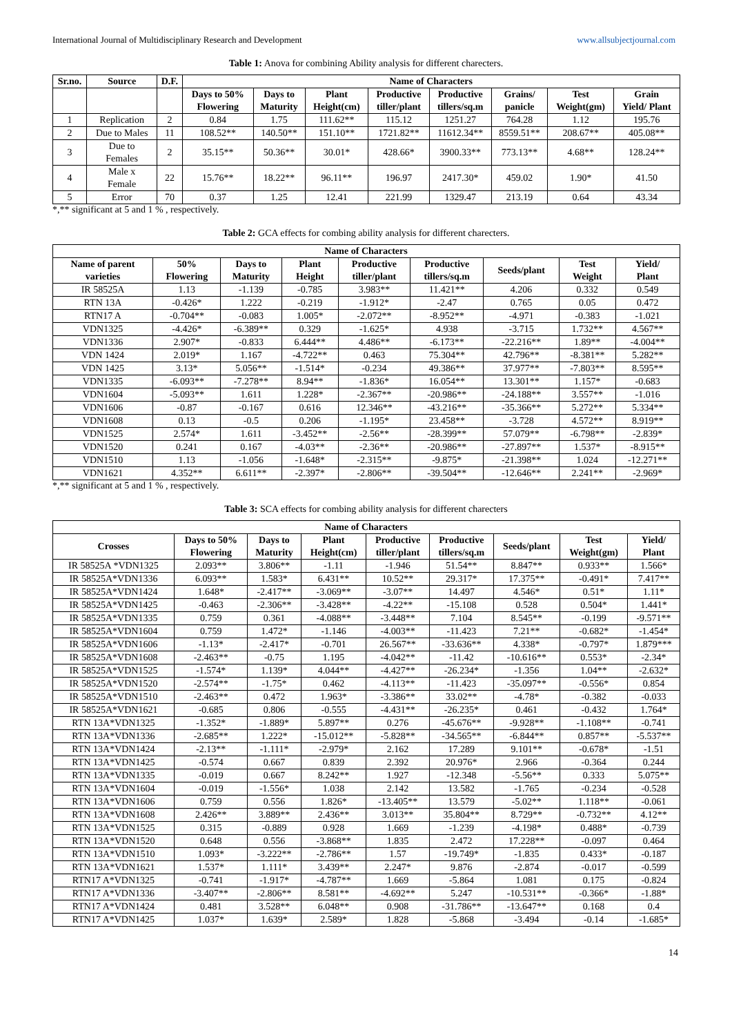International Journal of Multidisciplinary Research and Development www.allsubjectjournal.com
Table 1: Anova for combining Ability analysis for different charecters.
| Sr.no. | Source | D.F. | Name of Characters | | | | | | | |
| --- | --- | --- | --- | --- | --- | --- | --- | --- | --- | --- |
| | | | Days to 50% Flowering | Days to Maturity | Plant Height(cm) | Productive tiller/plant | Productive tillers/sq.m | Grains/ panicle | Test Weight(gm) | Grain Yield/ Plant |
| 1 | Replication | 2 | 0.84 | 1.75 | 111.62** | 115.12 | 1251.27 | 764.28 | 1.12 | 195.76 |
| 2 | Due to Males | 11 | 108.52** | 140.50** | 151.10** | 1721.82** | 11612.34** | 8559.51** | 208.67** | 405.08** |
| 3 | Due to Females | 2 | 35.15** | 50.36** | 30.01* | 428.66* | 3900.33** | 773.13** | 4.68** | 128.24** |
| 4 | Male x Female | 22 | 15.76** | 18.22** | 96.11** | 196.97 | 2417.30* | 459.02 | 1.90* | 41.50 |
| 5 | Error | 70 | 0.37 | 1.25 | 12.41 | 221.99 | 1329.47 | 213.19 | 0.64 | 43.34 |
*,** significant at 5 and 1 % , respectively.
Table 2: GCA effects for combing ability analysis for different charecters.
| Name of Characters | | | | | | | | |
| --- | --- | --- | --- | --- | --- | --- | --- | --- |
| Name of parent varieties | 50% Flowering | Days to Maturity | Plant Height | Productive tiller/plant | Productive tillers/sq.m | Seeds/plant | Test Weight | Yield/ Plant |
| IR 58525A | 1.13 | -1.139 | -0.785 | 3.983** | 11.421** | 4.206 | 0.332 | 0.549 |
| RTN 13A | -0.426* | 1.222 | -0.219 | -1.912* | -2.47 | 0.765 | 0.05 | 0.472 |
| RTN17 A | -0.704** | -0.083 | 1.005* | -2.072** | -8.952** | -4.971 | -0.383 | -1.021 |
| VDN1325 | -4.426* | -6.389** | 0.329 | -1.625* | 4.938 | -3.715 | 1.732** | 4.567** |
| VDN1336 | 2.907* | -0.833 | 6.444** | 4.486** | -6.173** | -22.216** | 1.89** | -4.004** |
| VDN 1424 | 2.019* | 1.167 | -4.722** | 0.463 | 75.304** | 42.796** | -8.381** | 5.282** |
| VDN 1425 | 3.13* | 5.056** | -1.514* | -0.234 | 49.386** | 37.977** | -7.803** | 8.595** |
| VDN1335 | -6.093** | -7.278** | 8.94** | -1.836* | 16.054** | 13.301** | 1.157* | -0.683 |
| VDN1604 | -5.093** | 1.611 | 1.228* | -2.367** | -20.986** | -24.188** | 3.557** | -1.016 |
| VDN1606 | -0.87 | -0.167 | 0.616 | 12.346** | -43.216** | -35.366** | 5.272** | 5.334** |
| VDN1608 | 0.13 | -0.5 | 0.206 | -1.195* | 23.458** | -3.728 | 4.572** | 8.919** |
| VDN1525 | 2.574* | 1.611 | -3.452** | -2.56** | -28.399** | 57.079** | -6.798** | -2.839* |
| VDN1520 | 0.241 | 0.167 | -4.03** | -2.36** | -20.986** | -27.897** | 1.537* | -8.915** |
| VDN1510 | 1.13 | -1.056 | -1.648* | -2.315** | -9.875* | -21.398** | 1.024 | -12.271** |
| VDN1621 | 4.352** | 6.611** | -2.397* | -2.806** | -39.504** | -12.646** | 2.241** | -2.969* |
*,** significant at 5 and 1 % , respectively.
Table 3: SCA effects for combing ability analysis for different charecters
| Name of Characters | | | | | | | | |
| --- | --- | --- | --- | --- | --- | --- | --- | --- |
| Crosses | Days to 50% Flowering | Days to Maturity | Plant Height(cm) | Productive tiller/plant | Productive tillers/sq.m | Seeds/plant | Test Weight(gm) | Yield/ Plant |
| IR 58525A *VDN1325 | 2.093** | 3.806** | -1.11 | -1.946 | 51.54** | 8.847** | 0.933** | 1.566* |
| IR 58525A*VDN1336 | 6.093** | 1.583* | 6.431** | 10.52** | 29.317* | 17.375** | -0.491* | 7.417** |
| IR 58525A*VDN1424 | 1.648* | -2.417** | -3.069** | -3.07** | 14.497 | 4.546* | 0.51* | 1.11* |
| IR 58525A*VDN1425 | -0.463 | -2.306** | -3.428** | -4.22** | -15.108 | 0.528 | 0.504* | 1.441* |
| IR 58525A*VDN1335 | 0.759 | 0.361 | -4.088** | -3.448** | 7.104 | 8.545** | -0.199 | -9.571** |
| IR 58525A*VDN1604 | 0.759 | 1.472* | -1.146 | -4.003** | -11.423 | 7.21** | -0.682* | -1.454* |
| IR 58525A*VDN1606 | -1.13* | -2.417* | -0.701 | 26.567** | -33.636** | 4.338* | -0.797* | 1.879*** |
| IR 58525A*VDN1608 | -2.463** | -0.75 | 1.195 | -4.042** | -11.42 | -10.616** | 0.553* | -2.34* |
| IR 58525A*VDN1525 | -1.574* | 1.139* | 4.044** | -4.427** | -26.234* | -1.356 | 1.04** | -2.632* |
| IR 58525A*VDN1520 | -2.574** | -1.75* | 0.462 | -4.113** | -11.423 | -35.097** | -0.556* | 0.854 |
| IR 58525A*VDN1510 | -2.463** | 0.472 | 1.963* | -3.386** | 33.02** | -4.78* | -0.382 | -0.033 |
| IR 58525A*VDN1621 | -0.685 | 0.806 | -0.555 | -4.431** | -26.235* | 0.461 | -0.432 | 1.764* |
| RTN 13A*VDN1325 | -1.352* | -1.889* | 5.897** | 0.276 | -45.676** | -9.928** | -1.108** | -0.741 |
| RTN 13A*VDN1336 | -2.685** | 1.222* | -15.012** | -5.828** | -34.565** | -6.844** | 0.857** | -5.537** |
| RTN 13A*VDN1424 | -2.13** | -1.111* | -2.979* | 2.162 | 17.289 | 9.101** | -0.678* | -1.51 |
| RTN 13A*VDN1425 | -0.574 | 0.667 | 0.839 | 2.392 | 20.976* | 2.966 | -0.364 | 0.244 |
| RTN 13A*VDN1335 | -0.019 | 0.667 | 8.242** | 1.927 | -12.348 | -5.56** | 0.333 | 5.075** |
| RTN 13A*VDN1604 | -0.019 | -1.556* | 1.038 | 2.142 | 13.582 | -1.765 | -0.234 | -0.528 |
| RTN 13A*VDN1606 | 0.759 | 0.556 | 1.826* | -13.405** | 13.579 | -5.02** | 1.118** | -0.061 |
| RTN 13A*VDN1608 | 2.426** | 3.889** | 2.436** | 3.013** | 35.804** | 8.729** | -0.732** | 4.12** |
| RTN 13A*VDN1525 | 0.315 | -0.889 | 0.928 | 1.669 | -1.239 | -4.198* | 0.488* | -0.739 |
| RTN 13A*VDN1520 | 0.648 | 0.556 | -3.868** | 1.835 | 2.472 | 17.228** | -0.097 | 0.464 |
| RTN 13A*VDN1510 | 1.093* | -3.222** | -2.786** | 1.57 | -19.749* | -1.835 | 0.433* | -0.187 |
| RTN 13A*VDN1621 | 1.537* | 1.111* | 3.439** | 2.247* | 9.876 | -2.874 | -0.017 | -0.599 |
| RTN17 A*VDN1325 | -0.741 | -1.917* | -4.787** | 1.669 | -5.864 | 1.081 | 0.175 | -0.824 |
| RTN17 A*VDN1336 | -3.407** | -2.806** | 8.581** | -4.692** | 5.247 | -10.531** | -0.366* | -1.88* |
| RTN17 A*VDN1424 | 0.481 | 3.528** | 6.048** | 0.908 | -31.786** | -13.647** | 0.168 | 0.4 |
| RTN17 A*VDN1425 | 1.037* | 1.639* | 2.589* | 1.828 | -5.868 | -3.494 | -0.14 | -1.685* |
14